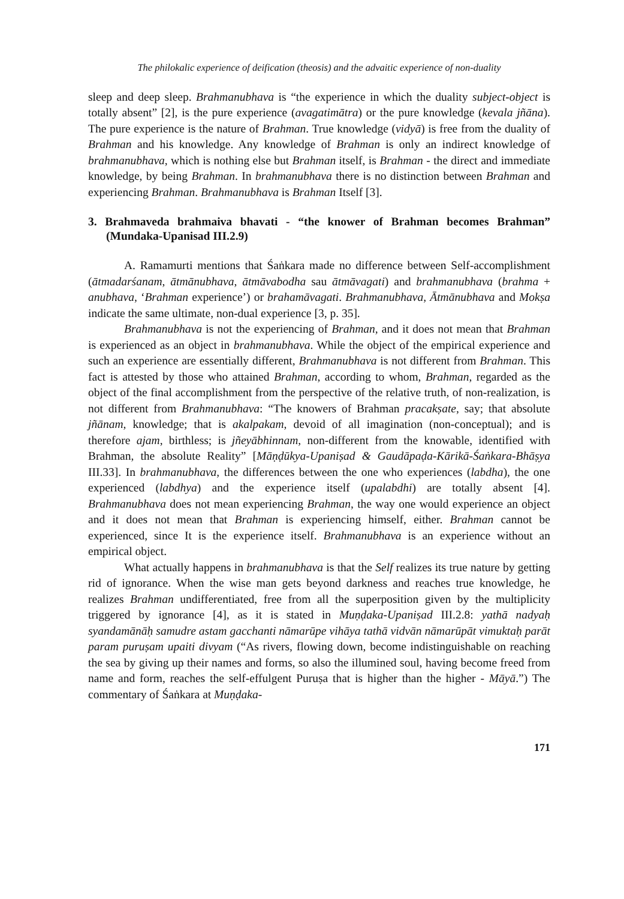The philokalic experience of deification (theosis) and the advaitic experience of non-duality
sleep and deep sleep. Brahmanubhava is “the experience in which the duality subject-object is totally absent” [2], is the pure experience (avagatimātra) or the pure knowledge (kevala jñāna). The pure experience is the nature of Brahman. True knowledge (vidyā) is free from the duality of Brahman and his knowledge. Any knowledge of Brahman is only an indirect knowledge of brahmanubhava, which is nothing else but Brahman itself, is Brahman - the direct and immediate knowledge, by being Brahman. In brahmanubhava there is no distinction between Brahman and experiencing Brahman. Brahmanubhava is Brahman Itself [3].
3. Brahmaveda brahmaiva bhavati - “the knower of Brahman becomes Brahman” (Mundaka-Upanisad III.2.9)
A. Ramamurti mentions that Śaṅkara made no difference between Self-accomplishment (ātmadarśanam, ātmānubhava, ātmāvabodha sau ātmāvagati) and brahmanubhava (brahma + anubhava, ‘Brahman experience’) or brahamāvagati. Brahmanubhava, Ātmānubhava and Mokṣa indicate the same ultimate, non-dual experience [3, p. 35].
Brahmanubhava is not the experiencing of Brahman, and it does not mean that Brahman is experienced as an object in brahmanubhava. While the object of the empirical experience and such an experience are essentially different, Brahmanubhava is not different from Brahman. This fact is attested by those who attained Brahman, according to whom, Brahman, regarded as the object of the final accomplishment from the perspective of the relative truth, of non-realization, is not different from Brahmanubhava: “The knowers of Brahman pracakṣate, say; that absolute jñānam, knowledge; that is akalpakam, devoid of all imagination (non-conceptual); and is therefore ajam, birthless; is jñeyābhinnam, non-different from the knowable, identified with Brahman, the absolute Reality” [Māṇḍūkya-Upaniṣad & Gaudāpaḍa-Kārikā-Śaṅkara-Bhāṣya III.33]. In brahmanubhava, the differences between the one who experiences (labdha), the one experienced (labdhya) and the experience itself (upalabdhi) are totally absent [4]. Brahmanubhava does not mean experiencing Brahman, the way one would experience an object and it does not mean that Brahman is experiencing himself, either. Brahman cannot be experienced, since It is the experience itself. Brahmanubhava is an experience without an empirical object.
What actually happens in brahmanubhava is that the Self realizes its true nature by getting rid of ignorance. When the wise man gets beyond darkness and reaches true knowledge, he realizes Brahman undifferentiated, free from all the superposition given by the multiplicity triggered by ignorance [4], as it is stated in Muṇḍaka-Upaniṣad III.2.8: yathā nadyaḥ syandamānāḥ samudre astam gacchanti nāmarūpe vihāya tathā vidvān nāmarūpāt vimuktaḥ parāt param puruṣam upaiti divyam (“As rivers, flowing down, become indistinguishable on reaching the sea by giving up their names and forms, so also the illumined soul, having become freed from name and form, reaches the self-effulgent Puruṣa that is higher than the higher - Māyā.”) The commentary of Śaṅkara at Muṇḍaka-
171